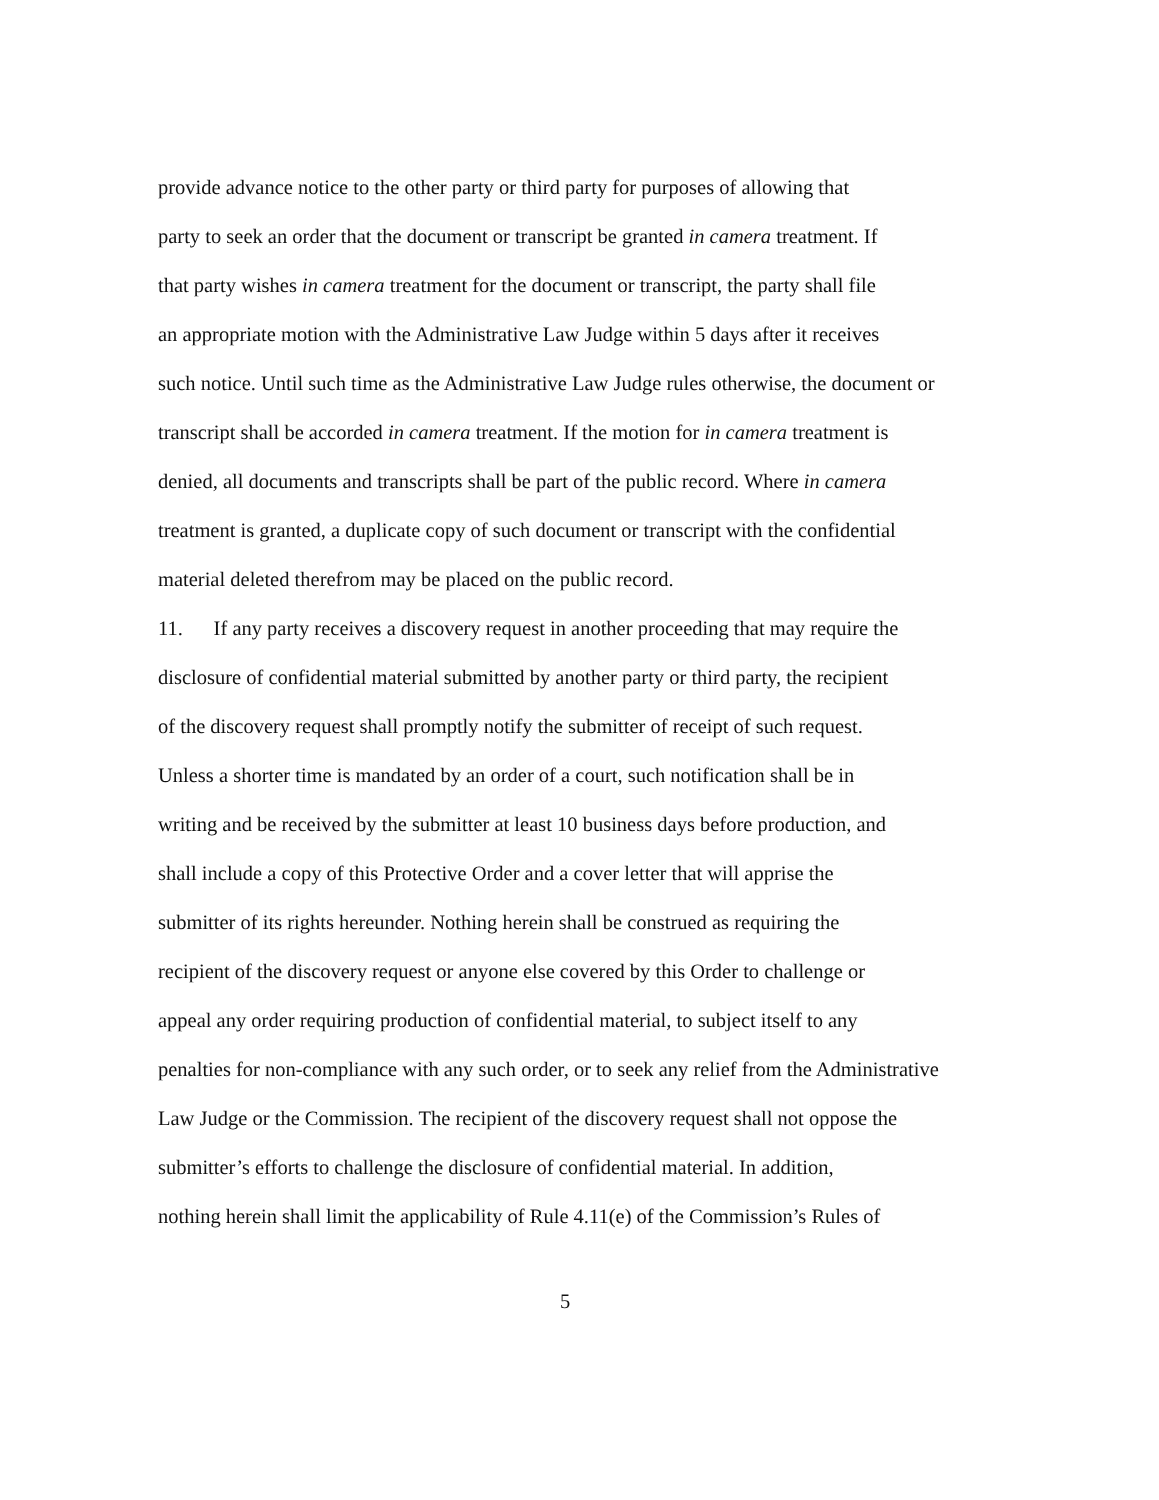provide advance notice to the other party or third party for purposes of allowing that
party to seek an order that the document or transcript be granted in camera treatment. If
that party wishes in camera treatment for the document or transcript, the party shall file
an appropriate motion with the Administrative Law Judge within 5 days after it receives
such notice. Until such time as the Administrative Law Judge rules otherwise, the document or
transcript shall be accorded in camera treatment. If the motion for in camera treatment is
denied, all documents and transcripts shall be part of the public record. Where in camera
treatment is granted, a duplicate copy of such document or transcript with the confidential
material deleted therefrom may be placed on the public record.
11. If any party receives a discovery request in another proceeding that may require the
disclosure of confidential material submitted by another party or third party, the recipient
of the discovery request shall promptly notify the submitter of receipt of such request.
Unless a shorter time is mandated by an order of a court, such notification shall be in
writing and be received by the submitter at least 10 business days before production, and
shall include a copy of this Protective Order and a cover letter that will apprise the
submitter of its rights hereunder. Nothing herein shall be construed as requiring the
recipient of the discovery request or anyone else covered by this Order to challenge or
appeal any order requiring production of confidential material, to subject itself to any
penalties for non-compliance with any such order, or to seek any relief from the Administrative
Law Judge or the Commission. The recipient of the discovery request shall not oppose the
submitter’s efforts to challenge the disclosure of confidential material. In addition,
nothing herein shall limit the applicability of Rule 4.11(e) of the Commission’s Rules of
5